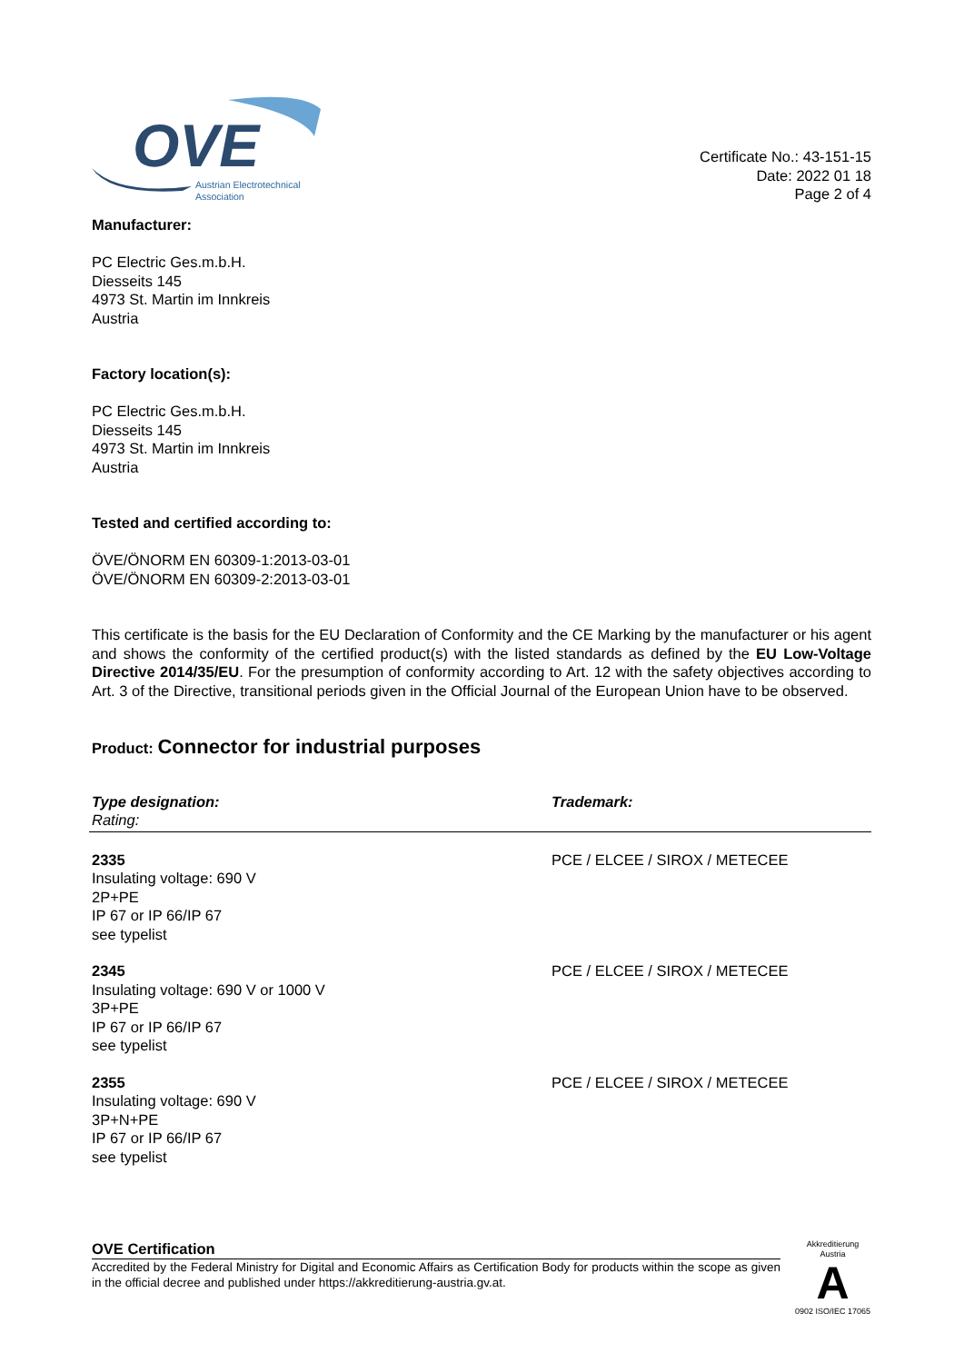OVE
Austrian Electrotechnical
Association
Certificate No.: 43-151-15
Date: 2022 01 18
Page 2 of 4
Manufacturer:
PC Electric Ges.m.b.H.
Diesseits 145
4973 St. Martin im Innkreis
Austria
Factory location(s):
PC Electric Ges.m.b.H.
Diesseits 145
4973 St. Martin im Innkreis
Austria
Tested and certified according to:
ÖVE/ÖNORM EN 60309-1:2013-03-01
ÖVE/ÖNORM EN 60309-2:2013-03-01
This certificate is the basis for the EU Declaration of Conformity and the CE Marking by the manufacturer or his agent and shows the conformity of the certified product(s) with the listed standards as defined by the EU Low-Voltage Directive 2014/35/EU. For the presumption of conformity according to Art. 12 with the safety objectives according to Art. 3 of the Directive, transitional periods given in the Official Journal of the European Union have to be observed.
Product: Connector for industrial purposes
| Type designation: Rating: | Trademark: |
| --- | --- |
| 2335 Insulating voltage: 690 V 2P+PE IP 67 or IP 66/IP 67 see typelist | PCE / ELCEE / SIROX / METECEE |
| 2345 Insulating voltage: 690 V or 1000 V 3P+PE IP 67 or IP 66/IP 67 see typelist | PCE / ELCEE / SIROX / METECEE |
| 2355 Insulating voltage: 690 V 3P+N+PE IP 67 or IP 66/IP 67 see typelist | PCE / ELCEE / SIROX / METECEE |
OVE Certification
Accredited by the Federal Ministry for Digital and Economic Affairs as Certification Body for products within the scope as given in the official decree and published under https://akkreditierung-austria.gv.at.
Akkreditierung Austria
A
0902 ISO/IEC 17065